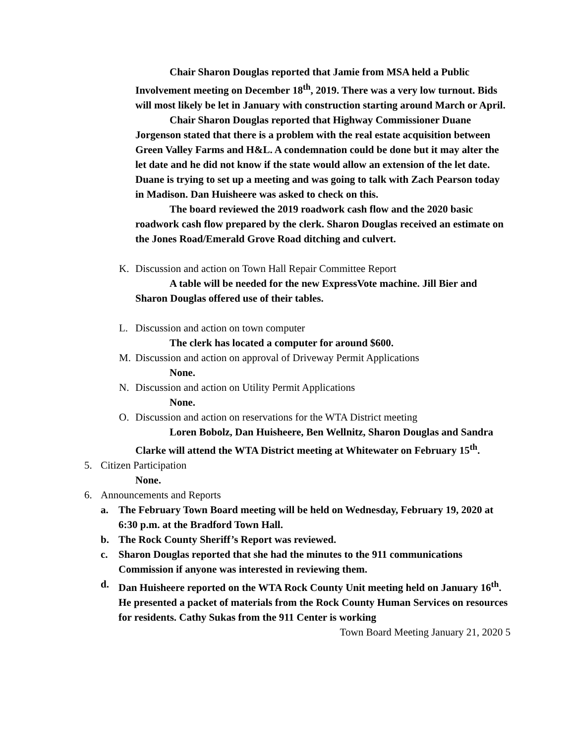Chair Sharon Douglas reported that Jamie from MSA held a Public Involvement meeting on December 18<sup>th</sup>, 2019. There was a very low turnout. Bids will most likely be let in January with construction starting around March or April.
Chair Sharon Douglas reported that Highway Commissioner Duane Jorgenson stated that there is a problem with the real estate acquisition between Green Valley Farms and H&L. A condemnation could be done but it may alter the let date and he did not know if the state would allow an extension of the let date. Duane is trying to set up a meeting and was going to talk with Zach Pearson today in Madison. Dan Huisheere was asked to check on this.
The board reviewed the 2019 roadwork cash flow and the 2020 basic roadwork cash flow prepared by the clerk. Sharon Douglas received an estimate on the Jones Road/Emerald Grove Road ditching and culvert.
K. Discussion and action on Town Hall Repair Committee Report
A table will be needed for the new ExpressVote machine. Jill Bier and Sharon Douglas offered use of their tables.
L. Discussion and action on town computer
The clerk has located a computer for around $600.
M. Discussion and action on approval of Driveway Permit Applications
None.
N. Discussion and action on Utility Permit Applications
None.
O. Discussion and action on reservations for the WTA District meeting
Loren Bobolz, Dan Huisheere, Ben Wellnitz, Sharon Douglas and Sandra Clarke will attend the WTA District meeting at Whitewater on February 15<sup>th</sup>.
5. Citizen Participation
None.
6. Announcements and Reports
a. The February Town Board meeting will be held on Wednesday, February 19, 2020 at 6:30 p.m. at the Bradford Town Hall.
b. The Rock County Sheriff’s Report was reviewed.
c. Sharon Douglas reported that she had the minutes to the 911 communications Commission if anyone was interested in reviewing them.
d. Dan Huisheere reported on the WTA Rock County Unit meeting held on January 16<sup>th</sup>. He presented a packet of materials from the Rock County Human Services on resources for residents. Cathy Sukas from the 911 Center is working
Town Board Meeting January 21, 2020 5